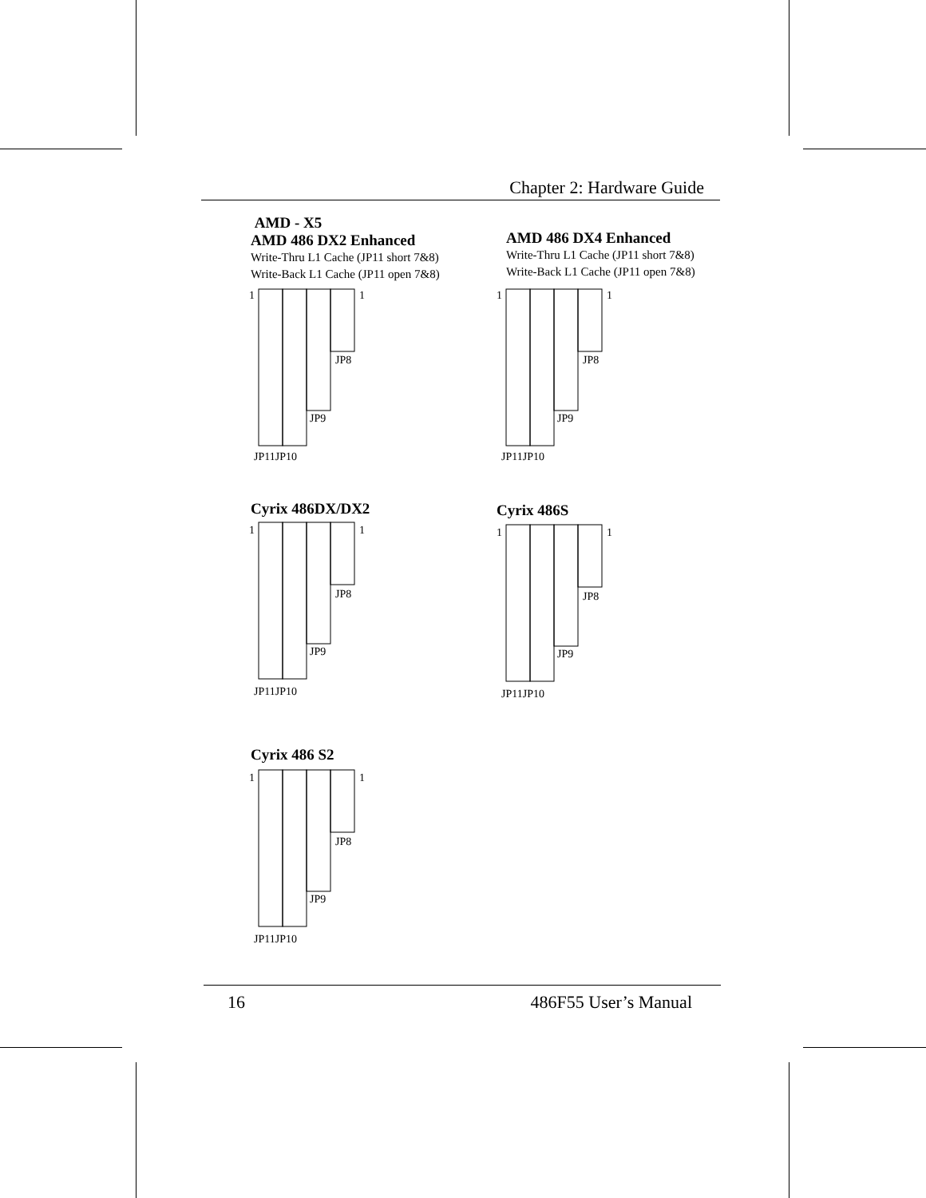Chapter 2: Hardware Guide
AMD - X5
AMD 486 DX2 Enhanced
Write-Thru L1 Cache (JP11 short 7&8)
Write-Back L1 Cache (JP11 open 7&8)
AMD 486 DX4 Enhanced
Write-Thru L1 Cache (JP11 short 7&8)
Write-Back L1 Cache (JP11 open 7&8)
1
1
JP8
JP9
JP11JP10
1
1
JP8
JP9
JP11JP10
Cyrix 486DX/DX2 Cyrix 486S
1
1
JP8
JP9
JP11JP10
1
1
JP8
JP9
JP11JP10
Cyrix 486 S2
1
1
JP8
JP9
JP11JP10
16 486F55 User’s Manual